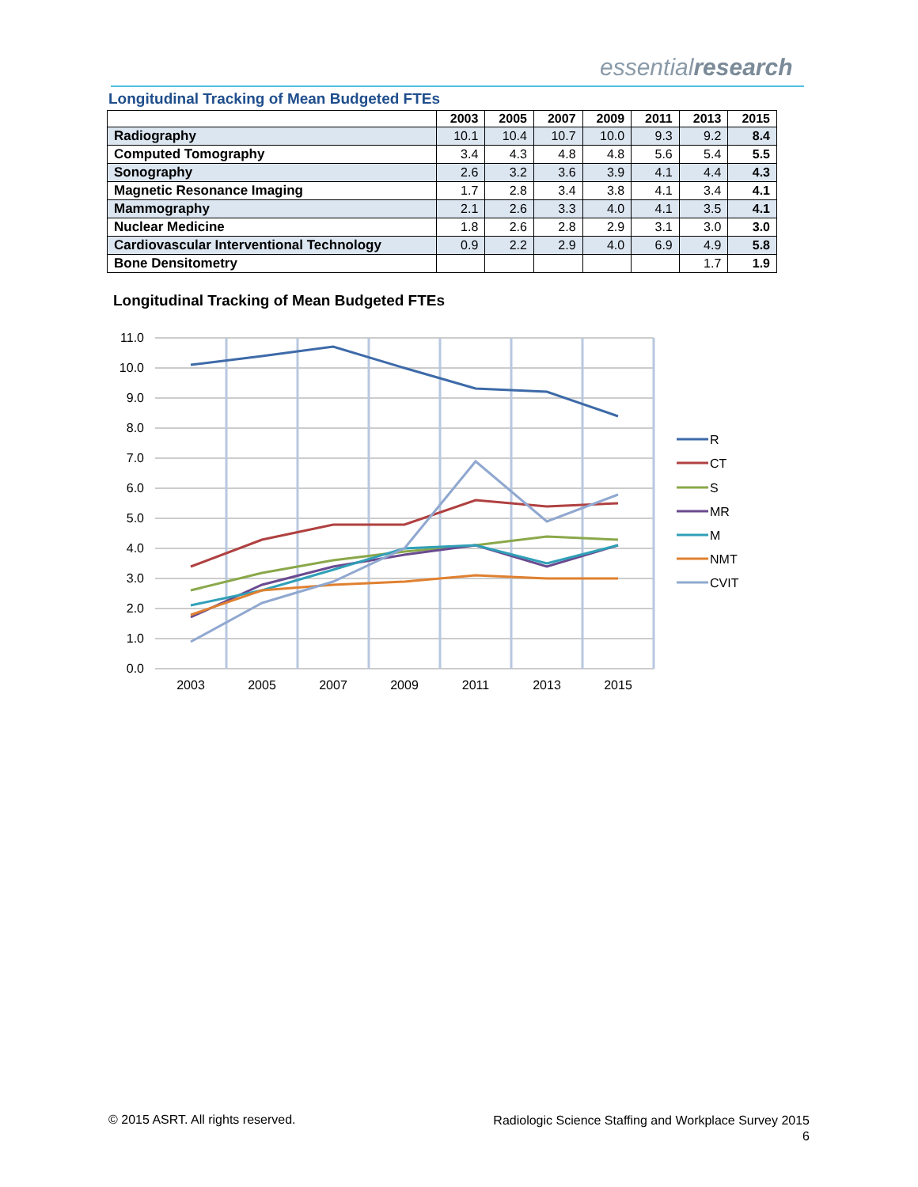essentialresearch
Longitudinal Tracking of Mean Budgeted FTEs
| | 2003 | 2005 | 2007 | 2009 | 2011 | 2013 | 2015 |
| --- | --- | --- | --- | --- | --- | --- | --- |
| Radiography | 10.1 | 10.4 | 10.7 | 10.0 | 9.3 | 9.2 | 8.4 |
| Computed Tomography | 3.4 | 4.3 | 4.8 | 4.8 | 5.6 | 5.4 | 5.5 |
| Sonography | 2.6 | 3.2 | 3.6 | 3.9 | 4.1 | 4.4 | 4.3 |
| Magnetic Resonance Imaging | 1.7 | 2.8 | 3.4 | 3.8 | 4.1 | 3.4 | 4.1 |
| Mammography | 2.1 | 2.6 | 3.3 | 4.0 | 4.1 | 3.5 | 4.1 |
| Nuclear Medicine | 1.8 | 2.6 | 2.8 | 2.9 | 3.1 | 3.0 | 3.0 |
| Cardiovascular Interventional Technology | 0.9 | 2.2 | 2.9 | 4.0 | 6.9 | 4.9 | 5.8 |
| Bone Densitometry | | | | | | 1.7 | 1.9 |
Longitudinal Tracking of Mean Budgeted FTEs
11.0
10.0
9.0
8.0
7.0
6.0
5.0
4.0
3.0
2.0
1.0
0.0
2003
2005
2007
2009
2011
2013
2015
R
CT
S
MR
M
NMT
CVIT
© 2015 ASRT. All rights reserved.
Radiologic Science Staffing and Workplace Survey 2015
6